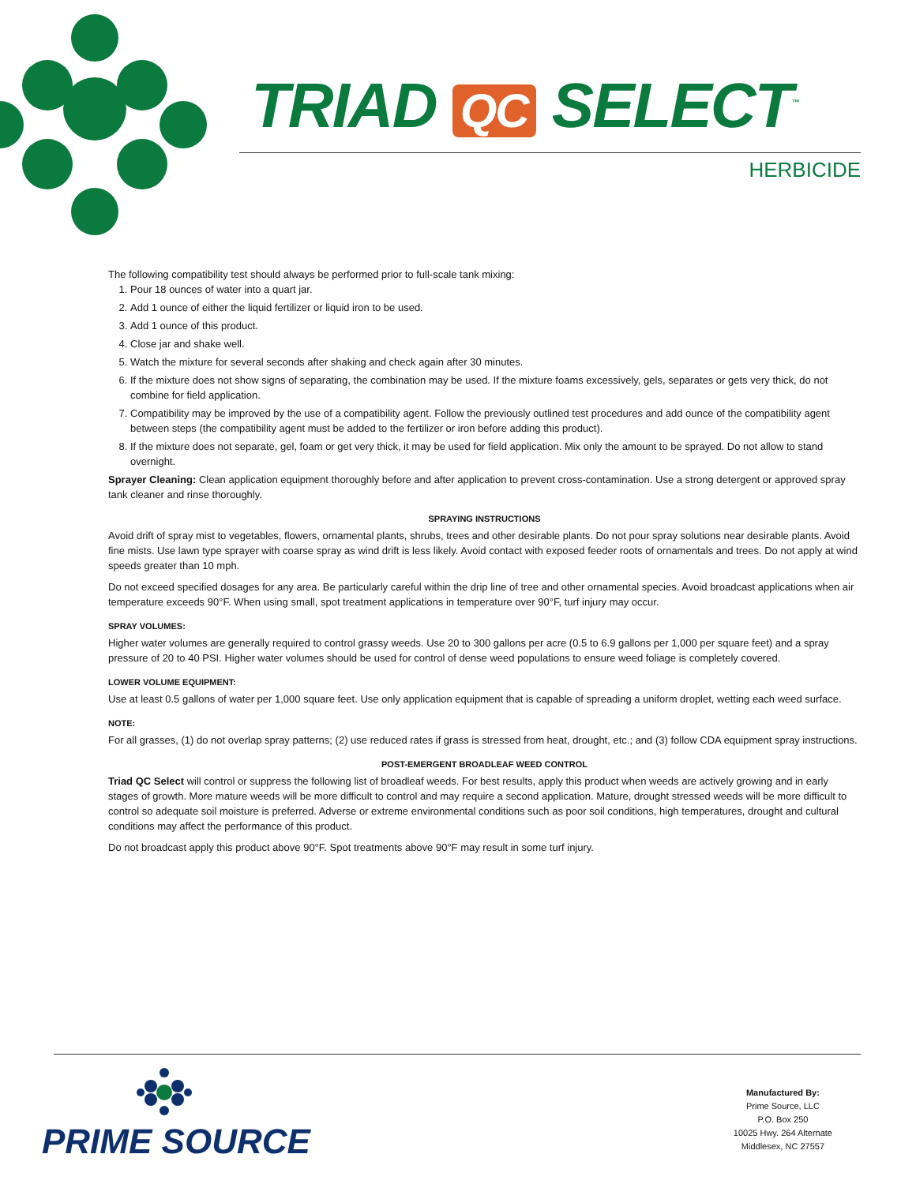TRIAD QC SELECT<sup>™</sup>
HERBICIDE
The following compatibility test should always be performed prior to full-scale tank mixing:
1. Pour 18 ounces of water into a quart jar.
2. Add 1 ounce of either the liquid fertilizer or liquid iron to be used.
3. Add 1 ounce of this product.
4. Close jar and shake well.
5. Watch the mixture for several seconds after shaking and check again after 30 minutes.
6. If the mixture does not show signs of separating, the combination may be used. If the mixture foams excessively, gels, separates or gets very thick, do not combine for field application.
7. Compatibility may be improved by the use of a compatibility agent. Follow the previously outlined test procedures and add ounce of the compatibility agent between steps (the compatibility agent must be added to the fertilizer or iron before adding this product).
8. If the mixture does not separate, gel, foam or get very thick, it may be used for field application. Mix only the amount to be sprayed. Do not allow to stand overnight.
Sprayer Cleaning: Clean application equipment thoroughly before and after application to prevent cross-contamination. Use a strong detergent or approved spray tank cleaner and rinse thoroughly.
SPRAYING INSTRUCTIONS
Avoid drift of spray mist to vegetables, flowers, ornamental plants, shrubs, trees and other desirable plants. Do not pour spray solutions near desirable plants. Avoid fine mists. Use lawn type sprayer with coarse spray as wind drift is less likely. Avoid contact with exposed feeder roots of ornamentals and trees. Do not apply at wind speeds greater than 10 mph.
Do not exceed specified dosages for any area. Be particularly careful within the drip line of tree and other ornamental species. Avoid broadcast applications when air temperature exceeds 90°F. When using small, spot treatment applications in temperature over 90°F, turf injury may occur.
SPRAY VOLUMES:
Higher water volumes are generally required to control grassy weeds. Use 20 to 300 gallons per acre (0.5 to 6.9 gallons per 1,000 per square feet) and a spray pressure of 20 to 40 PSI. Higher water volumes should be used for control of dense weed populations to ensure weed foliage is completely covered.
LOWER VOLUME EQUIPMENT:
Use at least 0.5 gallons of water per 1,000 square feet. Use only application equipment that is capable of spreading a uniform droplet, wetting each weed surface.
NOTE:
For all grasses, (1) do not overlap spray patterns; (2) use reduced rates if grass is stressed from heat, drought, etc.; and (3) follow CDA equipment spray instructions.
POST-EMERGENT BROADLEAF WEED CONTROL
Triad QC Select will control or suppress the following list of broadleaf weeds. For best results, apply this product when weeds are actively growing and in early stages of growth. More mature weeds will be more difficult to control and may require a second application. Mature, drought stressed weeds will be more difficult to control so adequate soil moisture is preferred. Adverse or extreme environmental conditions such as poor soil conditions, high temperatures, drought and cultural conditions may affect the performance of this product.
Do not broadcast apply this product above 90°F. Spot treatments above 90°F may result in some turf injury.
PRIME SOURCE
Manufactured By:
Prime Source, LLC
P.O. Box 250
10025 Hwy. 264 Alternate
Middlesex, NC 27557